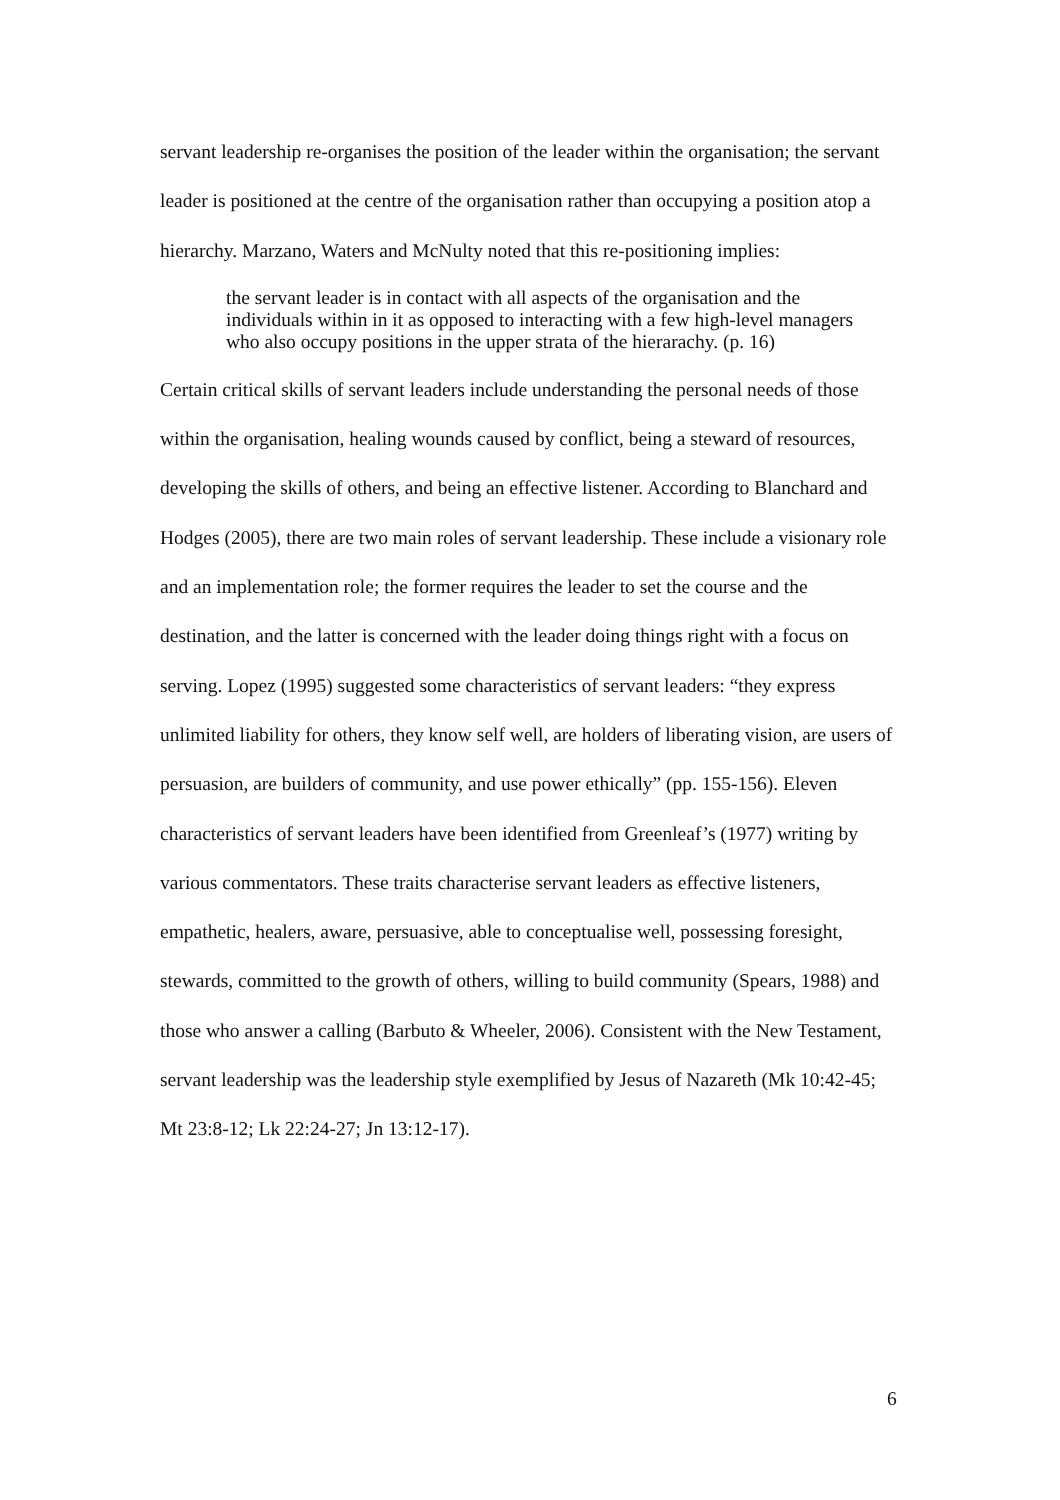servant leadership re-organises the position of the leader within the organisation; the servant leader is positioned at the centre of the organisation rather than occupying a position atop a hierarchy. Marzano, Waters and McNulty noted that this re-positioning implies:
the servant leader is in contact with all aspects of the organisation and the individuals within in it as opposed to interacting with a few high-level managers who also occupy positions in the upper strata of the hierarachy. (p. 16)
Certain critical skills of servant leaders include understanding the personal needs of those within the organisation, healing wounds caused by conflict, being a steward of resources, developing the skills of others, and being an effective listener. According to Blanchard and Hodges (2005), there are two main roles of servant leadership. These include a visionary role and an implementation role; the former requires the leader to set the course and the destination, and the latter is concerned with the leader doing things right with a focus on serving. Lopez (1995) suggested some characteristics of servant leaders: “they express unlimited liability for others, they know self well, are holders of liberating vision, are users of persuasion, are builders of community, and use power ethically” (pp. 155-156). Eleven characteristics of servant leaders have been identified from Greenleaf’s (1977) writing by various commentators. These traits characterise servant leaders as effective listeners, empathetic, healers, aware, persuasive, able to conceptualise well, possessing foresight, stewards, committed to the growth of others, willing to build community (Spears, 1988) and those who answer a calling (Barbuto & Wheeler, 2006). Consistent with the New Testament, servant leadership was the leadership style exemplified by Jesus of Nazareth (Mk 10:42-45; Mt 23:8-12; Lk 22:24-27; Jn 13:12-17).
6